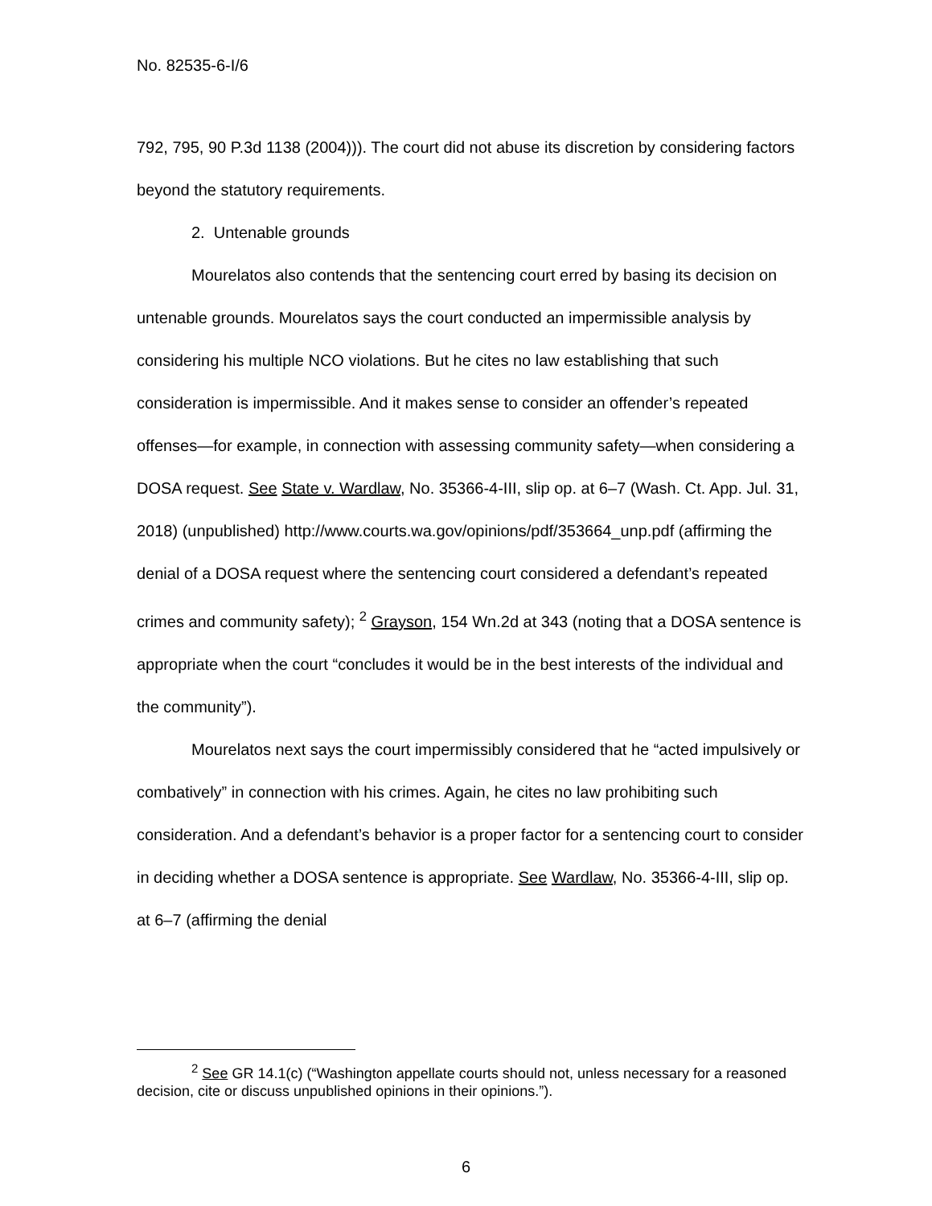No. 82535-6-I/6
792, 795, 90 P.3d 1138 (2004))). The court did not abuse its discretion by considering factors beyond the statutory requirements.
2. Untenable grounds
Mourelatos also contends that the sentencing court erred by basing its decision on untenable grounds. Mourelatos says the court conducted an impermissible analysis by considering his multiple NCO violations. But he cites no law establishing that such consideration is impermissible. And it makes sense to consider an offender’s repeated offenses—for example, in connection with assessing community safety—when considering a DOSA request. See State v. Wardlaw, No. 35366-4-III, slip op. at 6–7 (Wash. Ct. App. Jul. 31, 2018) (unpublished) http://www.courts.wa.gov/opinions/pdf/353664_unp.pdf (affirming the denial of a DOSA request where the sentencing court considered a defendant’s repeated crimes and community safety); <sup>2</sup> Grayson, 154 Wn.2d at 343 (noting that a DOSA sentence is appropriate when the court “concludes it would be in the best interests of the individual and the community”).
Mourelatos next says the court impermissibly considered that he “acted impulsively or combatively” in connection with his crimes. Again, he cites no law prohibiting such consideration. And a defendant’s behavior is a proper factor for a sentencing court to consider in deciding whether a DOSA sentence is appropriate. See Wardlaw, No. 35366-4-III, slip op. at 6–7 (affirming the denial
<sup>2</sup> See GR 14.1(c) (“Washington appellate courts should not, unless necessary for a reasoned decision, cite or discuss unpublished opinions in their opinions.”).
6